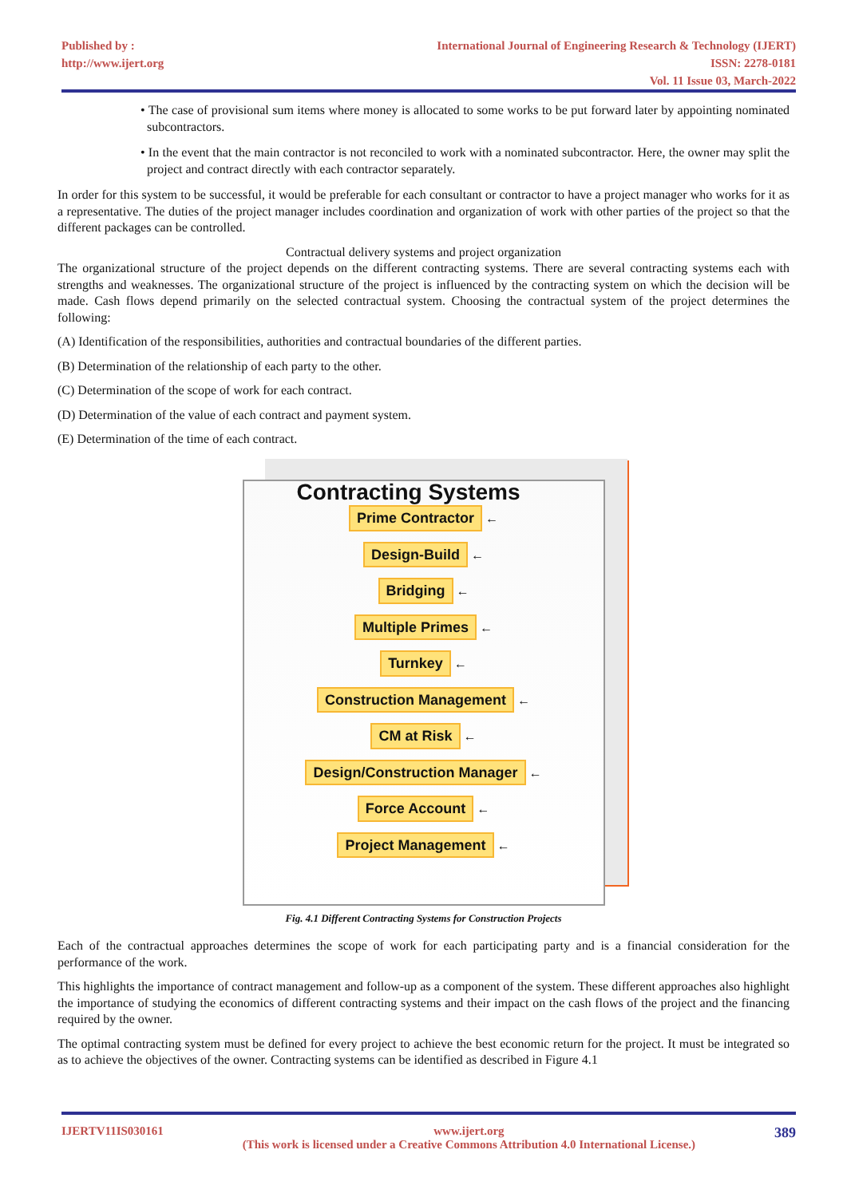Published by :
http://www.ijert.org
International Journal of Engineering Research & Technology (IJERT)
ISSN: 2278-0181
Vol. 11 Issue 03, March-2022
• The case of provisional sum items where money is allocated to some works to be put forward later by appointing nominated subcontractors.
• In the event that the main contractor is not reconciled to work with a nominated subcontractor. Here, the owner may split the project and contract directly with each contractor separately.
In order for this system to be successful, it would be preferable for each consultant or contractor to have a project manager who works for it as a representative. The duties of the project manager includes coordination and organization of work with other parties of the project so that the different packages can be controlled.
Contractual delivery systems and project organization
The organizational structure of the project depends on the different contracting systems. There are several contracting systems each with strengths and weaknesses. The organizational structure of the project is influenced by the contracting system on which the decision will be made. Cash flows depend primarily on the selected contractual system. Choosing the contractual system of the project determines the following:
(A) Identification of the responsibilities, authorities and contractual boundaries of the different parties.
(B) Determination of the relationship of each party to the other.
(C) Determination of the scope of work for each contract.
(D) Determination of the value of each contract and payment system.
(E) Determination of the time of each contract.
Contracting Systems
Prime Contractor ←
Design-Build ←
Bridging ←
Multiple Primes ←
Turnkey ←
Construction Management ←
CM at Risk ←
Design/Construction Manager ←
Force Account ←
Project Management ←
Fig. 4.1 Different Contracting Systems for Construction Projects
Each of the contractual approaches determines the scope of work for each participating party and is a financial consideration for the performance of the work.
This highlights the importance of contract management and follow-up as a component of the system. These different approaches also highlight the importance of studying the economics of different contracting systems and their impact on the cash flows of the project and the financing required by the owner.
The optimal contracting system must be defined for every project to achieve the best economic return for the project. It must be integrated so as to achieve the objectives of the owner. Contracting systems can be identified as described in Figure 4.1
IJERTV11IS030161 www.ijert.org
(This work is licensed under a Creative Commons Attribution 4.0 International License.) 389